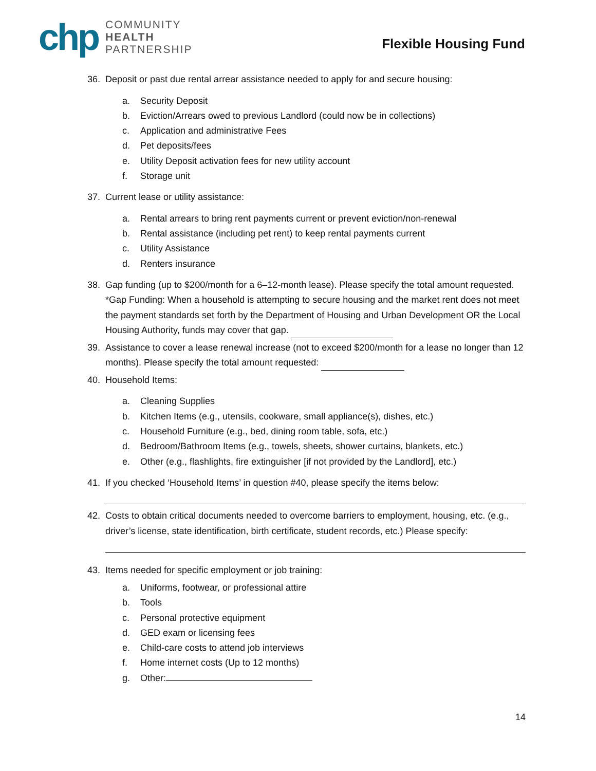chp
COMMUNITY
HEALTH
PARTNERSHIP
Flexible Housing Fund
36. Deposit or past due rental arrear assistance needed to apply for and secure housing:
a. Security Deposit
b. Eviction/Arrears owed to previous Landlord (could now be in collections)
c. Application and administrative Fees
d. Pet deposits/fees
e. Utility Deposit activation fees for new utility account
f. Storage unit
37. Current lease or utility assistance:
a. Rental arrears to bring rent payments current or prevent eviction/non-renewal
b. Rental assistance (including pet rent) to keep rental payments current
c. Utility Assistance
d. Renters insurance
38. Gap funding (up to $200/month for a 6–12-month lease). Please specify the total amount requested. *Gap Funding: When a household is attempting to secure housing and the market rent does not meet the payment standards set forth by the Department of Housing and Urban Development OR the Local Housing Authority, funds may cover that gap.
39. Assistance to cover a lease renewal increase (not to exceed $200/month for a lease no longer than 12 months). Please specify the total amount requested:
40. Household Items:
a. Cleaning Supplies
b. Kitchen Items (e.g., utensils, cookware, small appliance(s), dishes, etc.)
c. Household Furniture (e.g., bed, dining room table, sofa, etc.)
d. Bedroom/Bathroom Items (e.g., towels, sheets, shower curtains, blankets, etc.)
e. Other (e.g., flashlights, fire extinguisher [if not provided by the Landlord], etc.)
41. If you checked ‘Household Items’ in question #40, please specify the items below:
42. Costs to obtain critical documents needed to overcome barriers to employment, housing, etc. (e.g., driver’s license, state identification, birth certificate, student records, etc.) Please specify:
43. Items needed for specific employment or job training:
a. Uniforms, footwear, or professional attire
b. Tools
c. Personal protective equipment
d. GED exam or licensing fees
e. Child-care costs to attend job interviews
f. Home internet costs (Up to 12 months)
g. Other:
14